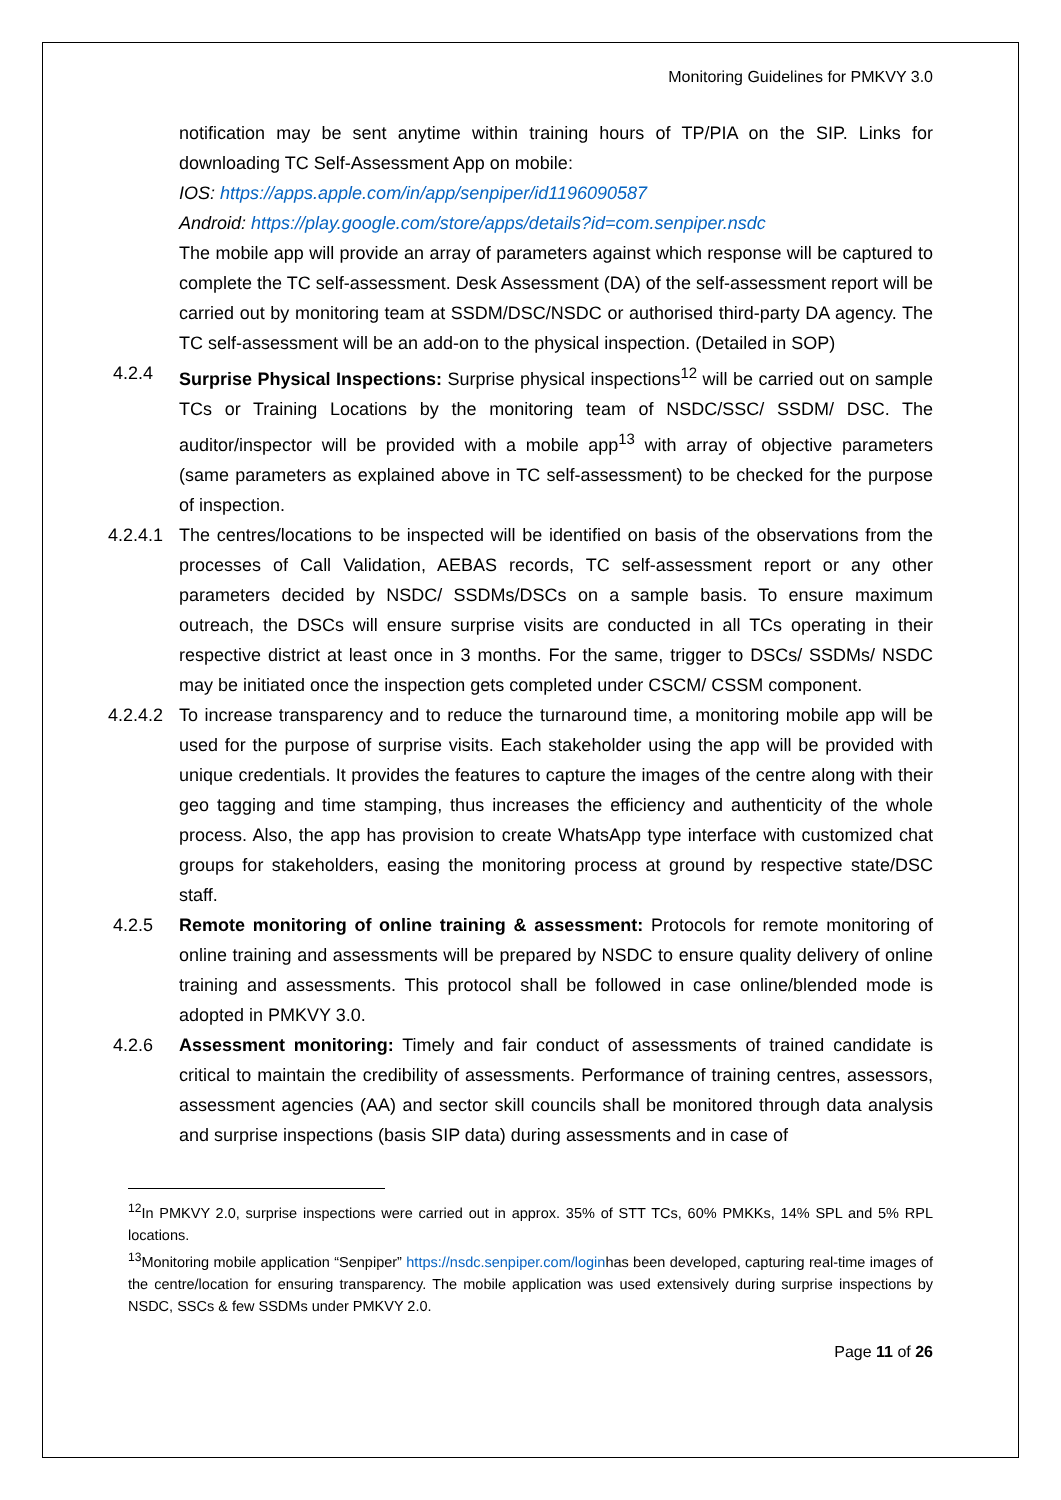Monitoring Guidelines for PMKVY 3.0
notification may be sent anytime within training hours of TP/PIA on the SIP. Links for downloading TC Self-Assessment App on mobile:
IOS: https://apps.apple.com/in/app/senpiper/id1196090587
Android: https://play.google.com/store/apps/details?id=com.senpiper.nsdc
The mobile app will provide an array of parameters against which response will be captured to complete the TC self-assessment. Desk Assessment (DA) of the self-assessment report will be carried out by monitoring team at SSDM/DSC/NSDC or authorised third-party DA agency. The TC self-assessment will be an add-on to the physical inspection. (Detailed in SOP)
4.2.4 Surprise Physical Inspections: Surprise physical inspections<sup>12</sup> will be carried out on sample TCs or Training Locations by the monitoring team of NSDC/SSC/ SSDM/ DSC. The auditor/inspector will be provided with a mobile app<sup>13</sup> with array of objective parameters (same parameters as explained above in TC self-assessment) to be checked for the purpose of inspection.
4.2.4.1
The centres/locations to be inspected will be identified on basis of the observations from the processes of Call Validation, AEBAS records, TC self-assessment report or any other parameters decided by NSDC/ SSDMs/DSCs on a sample basis. To ensure maximum outreach, the DSCs will ensure surprise visits are conducted in all TCs operating in their respective district at least once in 3 months. For the same, trigger to DSCs/ SSDMs/ NSDC may be initiated once the inspection gets completed under CSCM/ CSSM component.
4.2.4.2
To increase transparency and to reduce the turnaround time, a monitoring mobile app will be used for the purpose of surprise visits. Each stakeholder using the app will be provided with unique credentials. It provides the features to capture the images of the centre along with their geo tagging and time stamping, thus increases the efficiency and authenticity of the whole process. Also, the app has provision to create WhatsApp type interface with customized chat groups for stakeholders, easing the monitoring process at ground by respective state/DSC staff.
4.2.5 Remote monitoring of online training & assessment: Protocols for remote monitoring of online training and assessments will be prepared by NSDC to ensure quality delivery of online training and assessments. This protocol shall be followed in case online/blended mode is adopted in PMKVY 3.0.
4.2.6 Assessment monitoring: Timely and fair conduct of assessments of trained candidate is critical to maintain the credibility of assessments. Performance of training centres, assessors, assessment agencies (AA) and sector skill councils shall be monitored through data analysis and surprise inspections (basis SIP data) during assessments and in case of
<sup>12</sup> In PMKVY 2.0, surprise inspections were carried out in approx. 35% of STT TCs, 60% PMKKs, 14% SPL and 5% RPL locations.
<sup>13</sup> Monitoring mobile application “Senpiper” https://nsdc.senpiper.com/loginhas been developed, capturing real-time images of the centre/location for ensuring transparency. The mobile application was used extensively during surprise inspections by NSDC, SSCs & few SSDMs under PMKVY 2.0.
Page 11 of 26